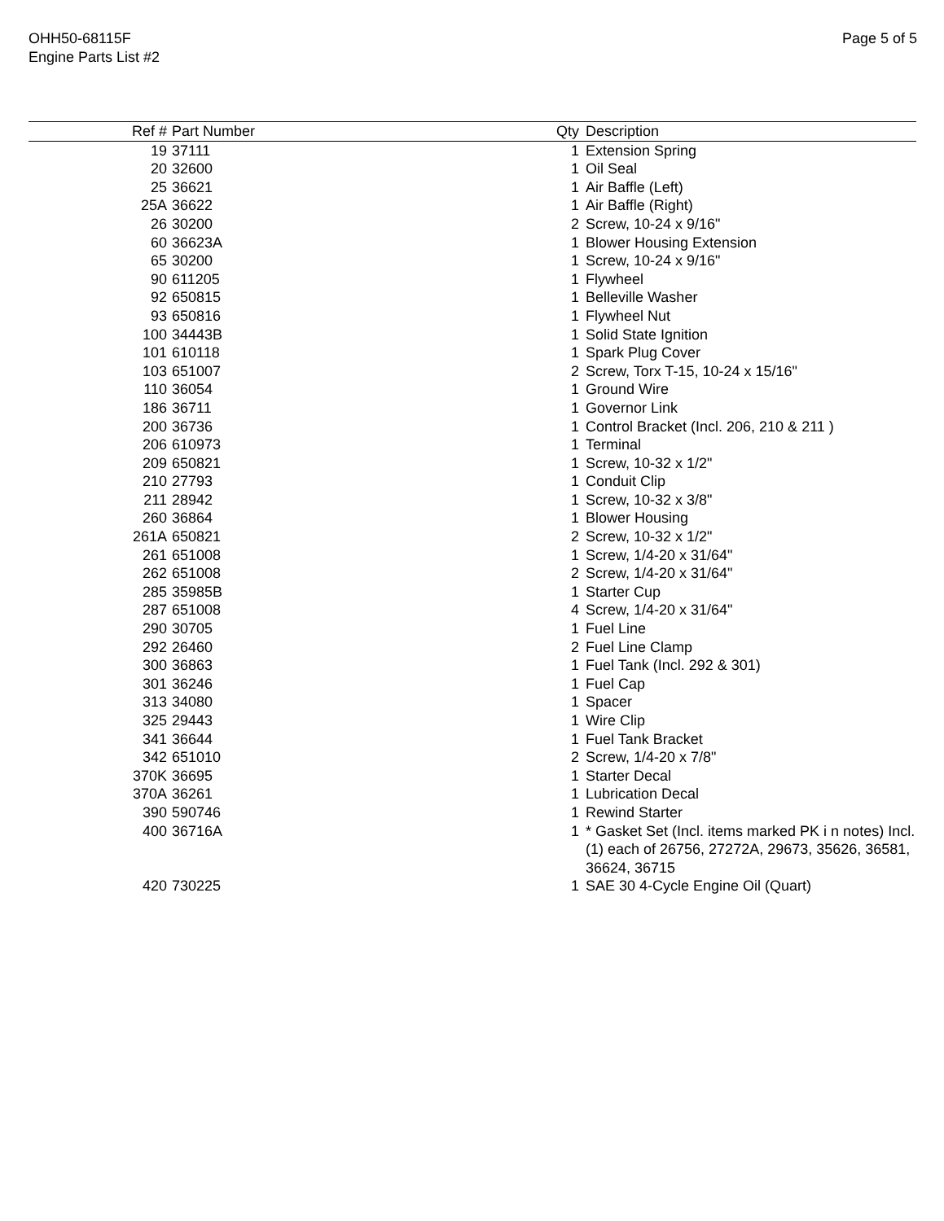OHH50-68115F
Engine Parts List #2
Page 5 of 5
| Ref # | Part Number | Qty | Description |
| --- | --- | --- | --- |
| 19 | 37111 | 1 | Extension Spring |
| 20 | 32600 | 1 | Oil Seal |
| 25 | 36621 | 1 | Air Baffle (Left) |
| 25A | 36622 | 1 | Air Baffle (Right) |
| 26 | 30200 | 2 | Screw, 10-24 x 9/16" |
| 60 | 36623A | 1 | Blower Housing Extension |
| 65 | 30200 | 1 | Screw, 10-24 x 9/16" |
| 90 | 611205 | 1 | Flywheel |
| 92 | 650815 | 1 | Belleville Washer |
| 93 | 650816 | 1 | Flywheel Nut |
| 100 | 34443B | 1 | Solid State Ignition |
| 101 | 610118 | 1 | Spark Plug Cover |
| 103 | 651007 | 2 | Screw, Torx T-15, 10-24 x 15/16" |
| 110 | 36054 | 1 | Ground Wire |
| 186 | 36711 | 1 | Governor Link |
| 200 | 36736 | 1 | Control Bracket (Incl. 206, 210 & 211 ) |
| 206 | 610973 | 1 | Terminal |
| 209 | 650821 | 1 | Screw, 10-32 x 1/2" |
| 210 | 27793 | 1 | Conduit Clip |
| 211 | 28942 | 1 | Screw, 10-32 x 3/8" |
| 260 | 36864 | 1 | Blower Housing |
| 261A | 650821 | 2 | Screw, 10-32 x 1/2" |
| 261 | 651008 | 1 | Screw, 1/4-20 x 31/64" |
| 262 | 651008 | 2 | Screw, 1/4-20 x 31/64" |
| 285 | 35985B | 1 | Starter Cup |
| 287 | 651008 | 4 | Screw, 1/4-20 x 31/64" |
| 290 | 30705 | 1 | Fuel Line |
| 292 | 26460 | 2 | Fuel Line Clamp |
| 300 | 36863 | 1 | Fuel Tank (Incl. 292 & 301) |
| 301 | 36246 | 1 | Fuel Cap |
| 313 | 34080 | 1 | Spacer |
| 325 | 29443 | 1 | Wire Clip |
| 341 | 36644 | 1 | Fuel Tank Bracket |
| 342 | 651010 | 2 | Screw, 1/4-20 x 7/8" |
| 370K | 36695 | 1 | Starter Decal |
| 370A | 36261 | 1 | Lubrication Decal |
| 390 | 590746 | 1 | Rewind Starter |
| 400 | 36716A | 1 | * Gasket Set (Incl. items marked PK i n notes) Incl. (1) each of 26756, 27272A, 29673, 35626, 36581, 36624, 36715 |
| 420 | 730225 | 1 | SAE 30 4-Cycle Engine Oil (Quart) |